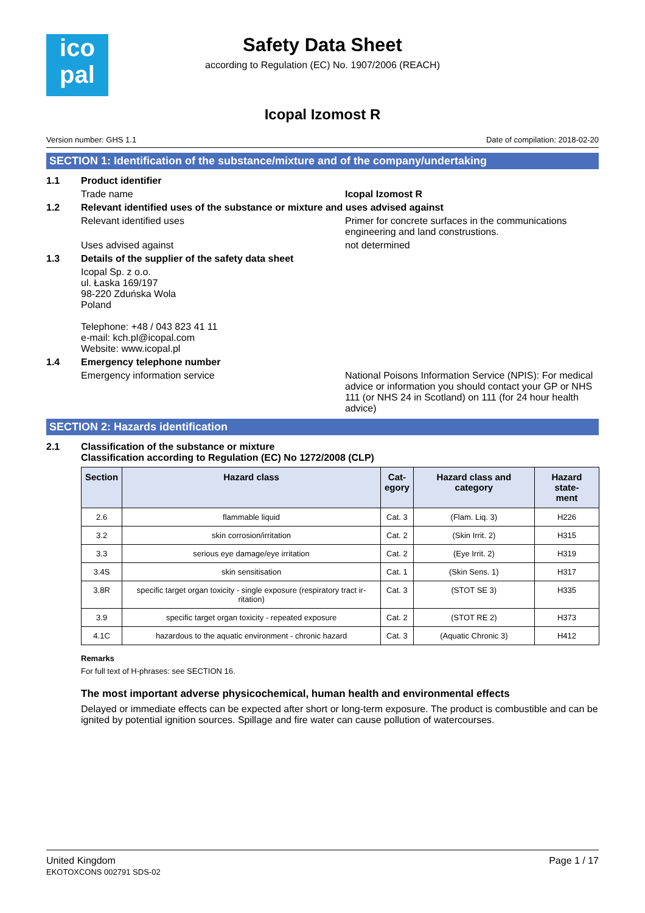ico
pal
Safety Data Sheet
according to Regulation (EC) No. 1907/2006 (REACH)
Icopal Izomost R
Version number: GHS 1.1 Date of compilation: 2018-02-20
SECTION 1: Identification of the substance/mixture and of the company/undertaking
1.1 Product identifier
Trade name Icopal Izomost R
1.2 Relevant identified uses of the substance or mixture and uses advised against
Relevant identified uses Primer for concrete surfaces in the communications engineering and land construstions.
Uses advised against not determined
1.3 Details of the supplier of the safety data sheet
Icopal Sp. z o.o.
ul. Łaska 169/197
98-220 Zduńska Wola
Poland
Telephone: +48 / 043 823 41 11
e-mail: kch.pl@icopal.com
Website: www.icopal.pl
1.4 Emergency telephone number
Emergency information service National Poisons Information Service (NPIS): For medical advice or information you should contact your GP or NHS 111 (or NHS 24 in Scotland) on 111 (for 24 hour health advice)
SECTION 2: Hazards identification
2.1 Classification of the substance or mixture
Classification according to Regulation (EC) No 1272/2008 (CLP)
| Section | Hazard class | Cat- egory | Hazard class and category | Hazard state- ment |
| --- | --- | --- | --- | --- |
| 2.6 | flammable liquid | Cat. 3 | (Flam. Liq. 3) | H226 |
| 3.2 | skin corrosion/irritation | Cat. 2 | (Skin Irrit. 2) | H315 |
| 3.3 | serious eye damage/eye irritation | Cat. 2 | (Eye Irrit. 2) | H319 |
| 3.4S | skin sensitisation | Cat. 1 | (Skin Sens. 1) | H317 |
| 3.8R | specific target organ toxicity - single exposure (respiratory tract ir-ritation) | Cat. 3 | (STOT SE 3) | H335 |
| 3.9 | specific target organ toxicity - repeated exposure | Cat. 2 | (STOT RE 2) | H373 |
| 4.1C | hazardous to the aquatic environment - chronic hazard | Cat. 3 | (Aquatic Chronic 3) | H412 |
Remarks
For full text of H-phrases: see SECTION 16.
The most important adverse physicochemical, human health and environmental effects
Delayed or immediate effects can be expected after short or long-term exposure. The product is combustible and can be ignited by potential ignition sources. Spillage and fire water can cause pollution of watercourses.
United Kingdom
EKOTOXCONS 002791 SDS-02 Page 1 / 17